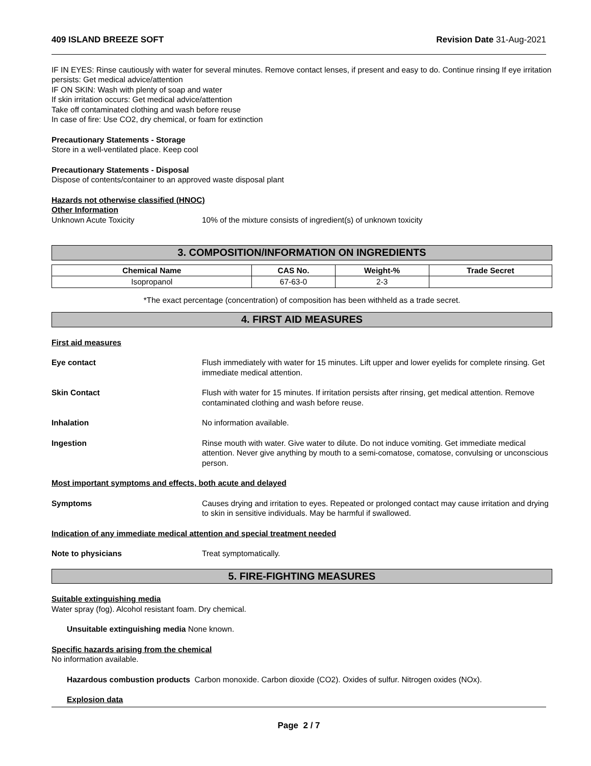409 ISLAND BREEZE SOFT Revision Date 31-Aug-2021
IF IN EYES: Rinse cautiously with water for several minutes. Remove contact lenses, if present and easy to do. Continue rinsing If eye irritation persists: Get medical advice/attention
IF ON SKIN: Wash with plenty of soap and water
If skin irritation occurs: Get medical advice/attention
Take off contaminated clothing and wash before reuse
In case of fire: Use CO2, dry chemical, or foam for extinction
Precautionary Statements - Storage
Store in a well-ventilated place. Keep cool
Precautionary Statements - Disposal
Dispose of contents/container to an approved waste disposal plant
Hazards not otherwise classified (HNOC)
Other Information
Unknown Acute Toxicity 10% of the mixture consists of ingredient(s) of unknown toxicity
3. COMPOSITION/INFORMATION ON INGREDIENTS
| Chemical Name | CAS No. | Weight-% | Trade Secret |
| --- | --- | --- | --- |
| Isopropanol | 67-63-0 | 2-3 | |
*The exact percentage (concentration) of composition has been withheld as a trade secret.
4. FIRST AID MEASURES
First aid measures
Eye contact Flush immediately with water for 15 minutes. Lift upper and lower eyelids for complete rinsing. Get immediate medical attention.
Skin Contact Flush with water for 15 minutes. If irritation persists after rinsing, get medical attention. Remove contaminated clothing and wash before reuse.
Inhalation No information available.
Ingestion Rinse mouth with water. Give water to dilute. Do not induce vomiting. Get immediate medical attention. Never give anything by mouth to a semi-comatose, comatose, convulsing or unconscious person.
Most important symptoms and effects, both acute and delayed
Symptoms Causes drying and irritation to eyes. Repeated or prolonged contact may cause irritation and drying to skin in sensitive individuals. May be harmful if swallowed.
Indication of any immediate medical attention and special treatment needed
Note to physicians Treat symptomatically.
5. FIRE-FIGHTING MEASURES
Suitable extinguishing media
Water spray (fog). Alcohol resistant foam. Dry chemical.
Unsuitable extinguishing media None known.
Specific hazards arising from the chemical
No information available.
Hazardous combustion products Carbon monoxide. Carbon dioxide (CO2). Oxides of sulfur. Nitrogen oxides (NOx).
Explosion data
Page 2 / 7